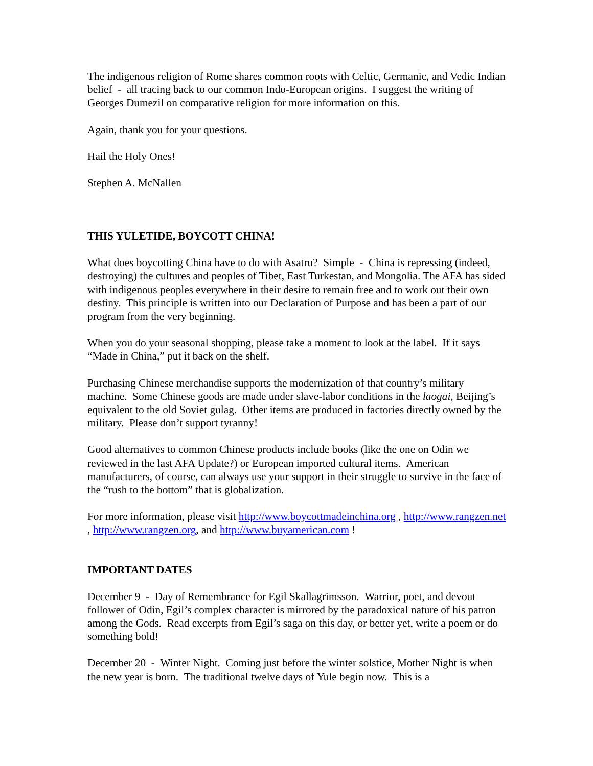The indigenous religion of Rome shares common roots with Celtic, Germanic, and Vedic Indian belief - all tracing back to our common Indo-European origins. I suggest the writing of Georges Dumezil on comparative religion for more information on this.
Again, thank you for your questions.
Hail the Holy Ones!
Stephen A. McNallen
THIS YULETIDE, BOYCOTT CHINA!
What does boycotting China have to do with Asatru? Simple - China is repressing (indeed, destroying) the cultures and peoples of Tibet, East Turkestan, and Mongolia. The AFA has sided with indigenous peoples everywhere in their desire to remain free and to work out their own destiny. This principle is written into our Declaration of Purpose and has been a part of our program from the very beginning.
When you do your seasonal shopping, please take a moment to look at the label. If it says “Made in China,” put it back on the shelf.
Purchasing Chinese merchandise supports the modernization of that country’s military machine. Some Chinese goods are made under slave-labor conditions in the laogai, Beijing’s equivalent to the old Soviet gulag. Other items are produced in factories directly owned by the military. Please don’t support tyranny!
Good alternatives to common Chinese products include books (like the one on Odin we reviewed in the last AFA Update?) or European imported cultural items. American manufacturers, of course, can always use your support in their struggle to survive in the face of the “rush to the bottom” that is globalization.
For more information, please visit http://www.boycottmadeinchina.org , http://www.rangzen.net , http://www.rangzen.org, and http://www.buyamerican.com !
IMPORTANT DATES
December 9 - Day of Remembrance for Egil Skallagrimsson. Warrior, poet, and devout follower of Odin, Egil’s complex character is mirrored by the paradoxical nature of his patron among the Gods. Read excerpts from Egil’s saga on this day, or better yet, write a poem or do something bold!
December 20 - Winter Night. Coming just before the winter solstice, Mother Night is when the new year is born. The traditional twelve days of Yule begin now. This is a